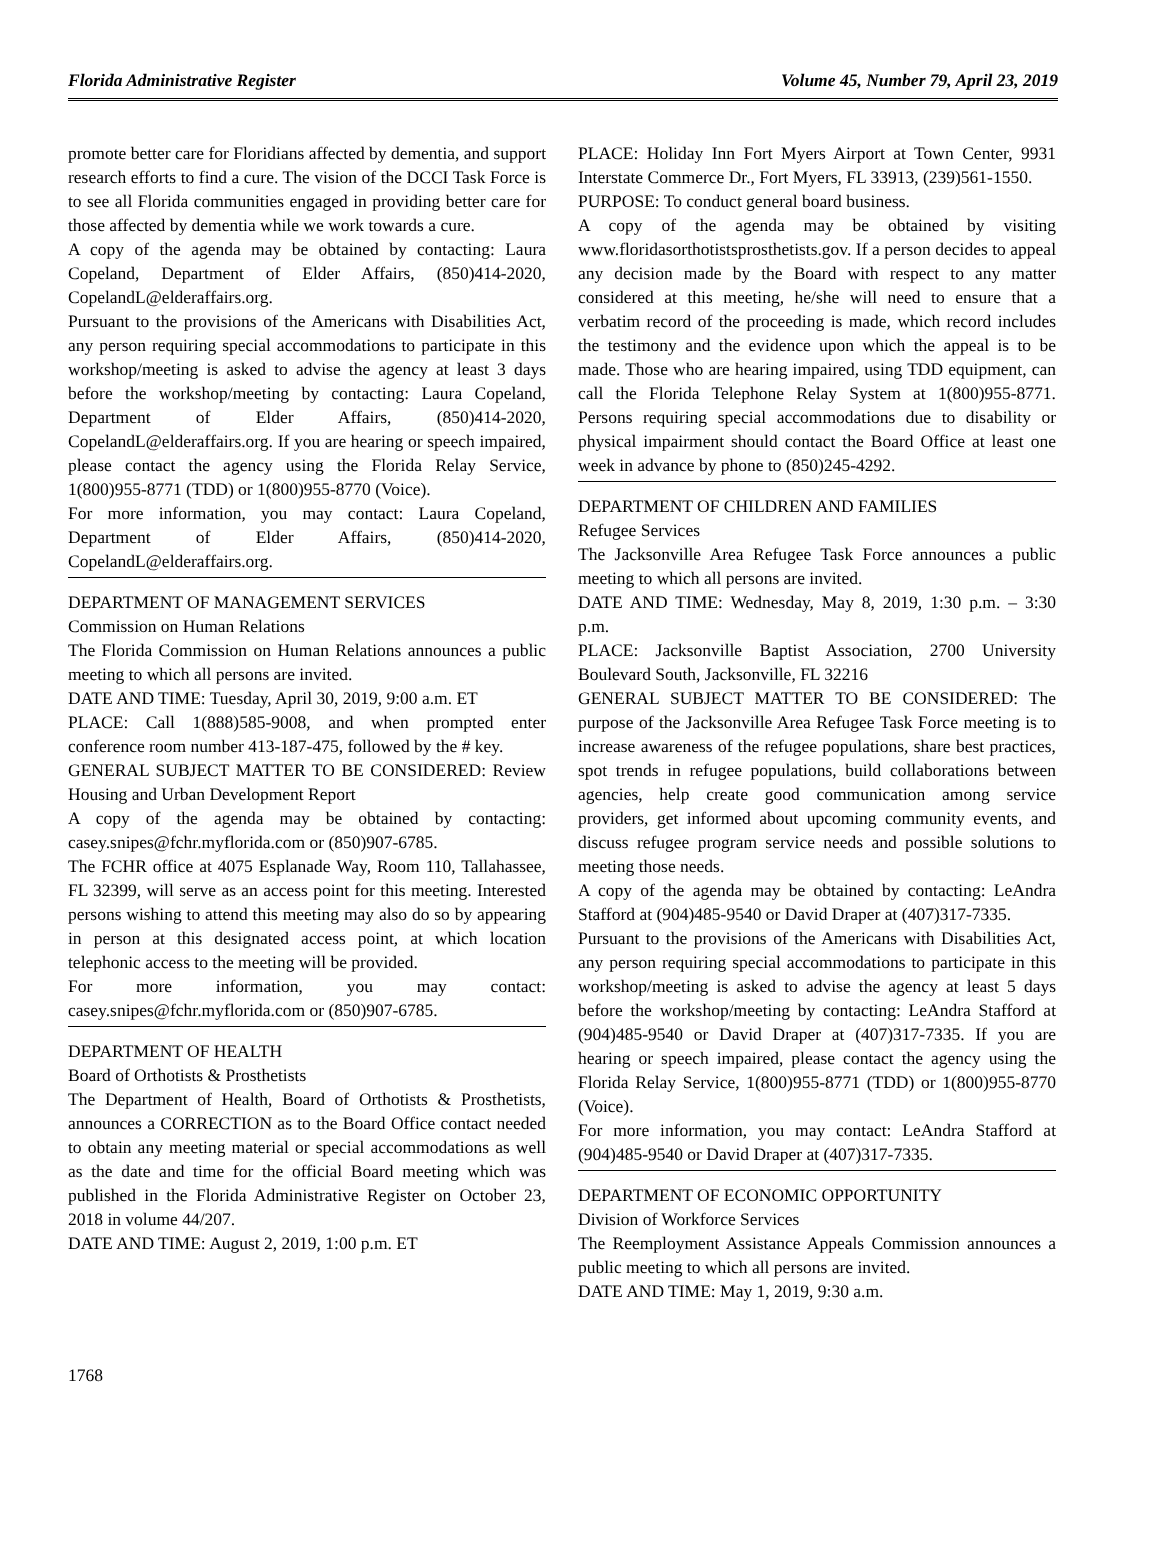Florida Administrative Register Volume 45, Number 79, April 23, 2019
promote better care for Floridians affected by dementia, and support research efforts to find a cure. The vision of the DCCI Task Force is to see all Florida communities engaged in providing better care for those affected by dementia while we work towards a cure.
A copy of the agenda may be obtained by contacting: Laura Copeland, Department of Elder Affairs, (850)414-2020, CopelandL@elderaffairs.org.
Pursuant to the provisions of the Americans with Disabilities Act, any person requiring special accommodations to participate in this workshop/meeting is asked to advise the agency at least 3 days before the workshop/meeting by contacting: Laura Copeland, Department of Elder Affairs, (850)414-2020, CopelandL@elderaffairs.org. If you are hearing or speech impaired, please contact the agency using the Florida Relay Service, 1(800)955-8771 (TDD) or 1(800)955-8770 (Voice).
For more information, you may contact: Laura Copeland, Department of Elder Affairs, (850)414-2020, CopelandL@elderaffairs.org.
DEPARTMENT OF MANAGEMENT SERVICES
Commission on Human Relations
The Florida Commission on Human Relations announces a public meeting to which all persons are invited.
DATE AND TIME: Tuesday, April 30, 2019, 9:00 a.m. ET
PLACE: Call 1(888)585-9008, and when prompted enter conference room number 413-187-475, followed by the # key.
GENERAL SUBJECT MATTER TO BE CONSIDERED: Review Housing and Urban Development Report
A copy of the agenda may be obtained by contacting: casey.snipes@fchr.myflorida.com or (850)907-6785.
The FCHR office at 4075 Esplanade Way, Room 110, Tallahassee, FL 32399, will serve as an access point for this meeting. Interested persons wishing to attend this meeting may also do so by appearing in person at this designated access point, at which location telephonic access to the meeting will be provided.
For more information, you may contact: casey.snipes@fchr.myflorida.com or (850)907-6785.
DEPARTMENT OF HEALTH
Board of Orthotists & Prosthetists
The Department of Health, Board of Orthotists & Prosthetists, announces a CORRECTION as to the Board Office contact needed to obtain any meeting material or special accommodations as well as the date and time for the official Board meeting which was published in the Florida Administrative Register on October 23, 2018 in volume 44/207.
DATE AND TIME: August 2, 2019, 1:00 p.m. ET
PLACE: Holiday Inn Fort Myers Airport at Town Center, 9931 Interstate Commerce Dr., Fort Myers, FL 33913, (239)561-1550.
PURPOSE: To conduct general board business.
A copy of the agenda may be obtained by visiting www.floridasorthotistsprosthetists.gov. If a person decides to appeal any decision made by the Board with respect to any matter considered at this meeting, he/she will need to ensure that a verbatim record of the proceeding is made, which record includes the testimony and the evidence upon which the appeal is to be made. Those who are hearing impaired, using TDD equipment, can call the Florida Telephone Relay System at 1(800)955-8771. Persons requiring special accommodations due to disability or physical impairment should contact the Board Office at least one week in advance by phone to (850)245-4292.
DEPARTMENT OF CHILDREN AND FAMILIES
Refugee Services
The Jacksonville Area Refugee Task Force announces a public meeting to which all persons are invited.
DATE AND TIME: Wednesday, May 8, 2019, 1:30 p.m. – 3:30 p.m.
PLACE: Jacksonville Baptist Association, 2700 University Boulevard South, Jacksonville, FL 32216
GENERAL SUBJECT MATTER TO BE CONSIDERED: The purpose of the Jacksonville Area Refugee Task Force meeting is to increase awareness of the refugee populations, share best practices, spot trends in refugee populations, build collaborations between agencies, help create good communication among service providers, get informed about upcoming community events, and discuss refugee program service needs and possible solutions to meeting those needs.
A copy of the agenda may be obtained by contacting: LeAndra Stafford at (904)485-9540 or David Draper at (407)317-7335.
Pursuant to the provisions of the Americans with Disabilities Act, any person requiring special accommodations to participate in this workshop/meeting is asked to advise the agency at least 5 days before the workshop/meeting by contacting: LeAndra Stafford at (904)485-9540 or David Draper at (407)317-7335. If you are hearing or speech impaired, please contact the agency using the Florida Relay Service, 1(800)955-8771 (TDD) or 1(800)955-8770 (Voice).
For more information, you may contact: LeAndra Stafford at (904)485-9540 or David Draper at (407)317-7335.
DEPARTMENT OF ECONOMIC OPPORTUNITY
Division of Workforce Services
The Reemployment Assistance Appeals Commission announces a public meeting to which all persons are invited.
DATE AND TIME: May 1, 2019, 9:30 a.m.
1768